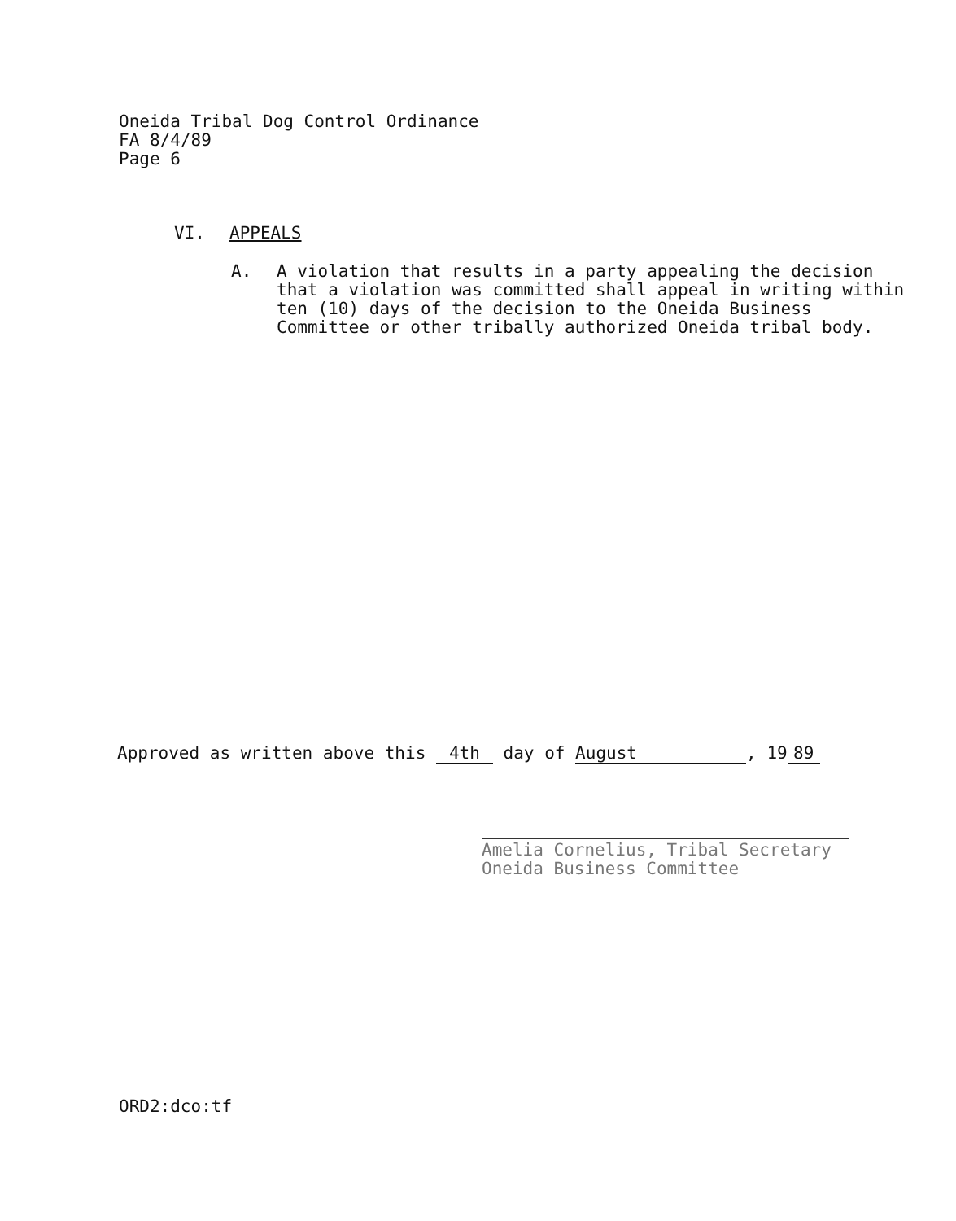Oneida Tribal Dog Control Ordinance
FA 8/4/89
Page 6
VI. APPEALS
A. A violation that results in a party appealing the decision
that a violation was committed shall appeal in writing within
ten (10) days of the decision to the Oneida Business
Committee or other tribally authorized Oneida tribal body.
Approved as written above this 4th day of August, 19 89
Amelia Cornelius, Tribal Secretary
Oneida Business Committee
ORD2:dco:tf